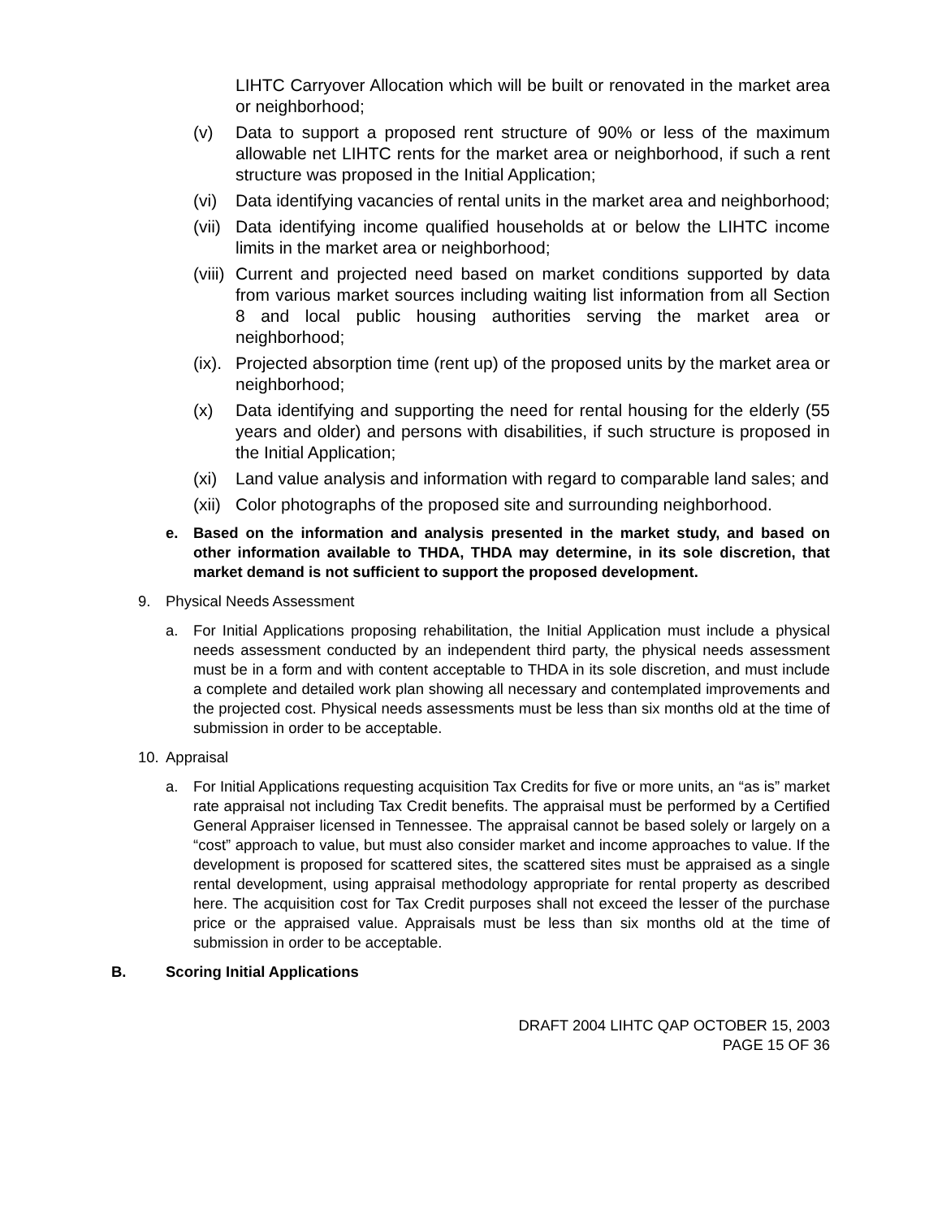LIHTC Carryover Allocation which will be built or renovated in the market area or neighborhood;
(v) Data to support a proposed rent structure of 90% or less of the maximum allowable net LIHTC rents for the market area or neighborhood, if such a rent structure was proposed in the Initial Application;
(vi) Data identifying vacancies of rental units in the market area and neighborhood;
(vii) Data identifying income qualified households at or below the LIHTC income limits in the market area or neighborhood;
(viii) Current and projected need based on market conditions supported by data from various market sources including waiting list information from all Section 8 and local public housing authorities serving the market area or neighborhood;
(ix). Projected absorption time (rent up) of the proposed units by the market area or neighborhood;
(x) Data identifying and supporting the need for rental housing for the elderly (55 years and older) and persons with disabilities, if such structure is proposed in the Initial Application;
(xi) Land value analysis and information with regard to comparable land sales; and
(xii) Color photographs of the proposed site and surrounding neighborhood.
e. Based on the information and analysis presented in the market study, and based on other information available to THDA, THDA may determine, in its sole discretion, that market demand is not sufficient to support the proposed development.
9. Physical Needs Assessment
a. For Initial Applications proposing rehabilitation, the Initial Application must include a physical needs assessment conducted by an independent third party, the physical needs assessment must be in a form and with content acceptable to THDA in its sole discretion, and must include a complete and detailed work plan showing all necessary and contemplated improvements and the projected cost. Physical needs assessments must be less than six months old at the time of submission in order to be acceptable.
10. Appraisal
a. For Initial Applications requesting acquisition Tax Credits for five or more units, an “as is” market rate appraisal not including Tax Credit benefits. The appraisal must be performed by a Certified General Appraiser licensed in Tennessee. The appraisal cannot be based solely or largely on a “cost” approach to value, but must also consider market and income approaches to value. If the development is proposed for scattered sites, the scattered sites must be appraised as a single rental development, using appraisal methodology appropriate for rental property as described here. The acquisition cost for Tax Credit purposes shall not exceed the lesser of the purchase price or the appraised value. Appraisals must be less than six months old at the time of submission in order to be acceptable.
B. Scoring Initial Applications
DRAFT 2004 LIHTC QAP OCTOBER 15, 2003
PAGE 15 OF 36